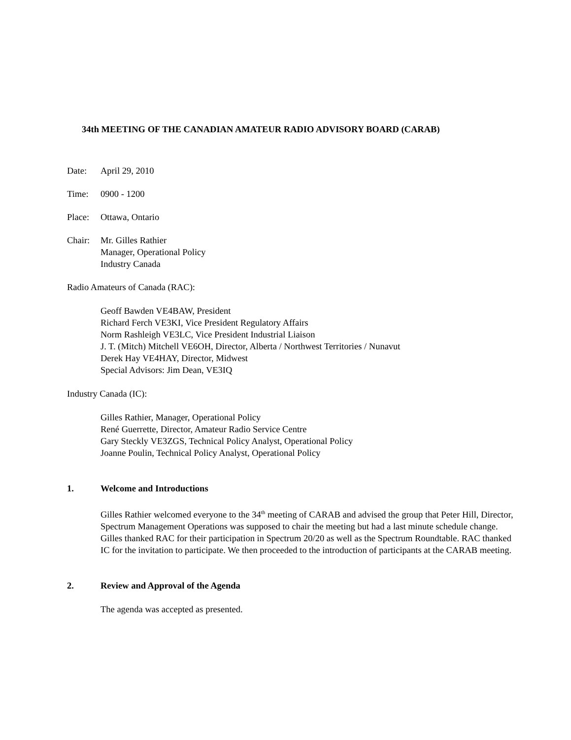34th MEETING OF THE CANADIAN AMATEUR RADIO ADVISORY BOARD (CARAB)
Date: April 29, 2010
Time: 0900 - 1200
Place: Ottawa, Ontario
Chair: Mr. Gilles Rathier
Manager, Operational Policy
Industry Canada
Radio Amateurs of Canada (RAC):
Geoff Bawden VE4BAW, President
Richard Ferch VE3KI, Vice President Regulatory Affairs
Norm Rashleigh VE3LC, Vice President Industrial Liaison
J. T. (Mitch) Mitchell VE6OH, Director, Alberta / Northwest Territories / Nunavut
Derek Hay VE4HAY, Director, Midwest
Special Advisors: Jim Dean, VE3IQ
Industry Canada (IC):
Gilles Rathier, Manager, Operational Policy
René Guerrette, Director, Amateur Radio Service Centre
Gary Steckly VE3ZGS, Technical Policy Analyst, Operational Policy
Joanne Poulin, Technical Policy Analyst, Operational Policy
1. Welcome and Introductions
Gilles Rathier welcomed everyone to the 34<sup>th</sup> meeting of CARAB and advised the group that Peter Hill, Director, Spectrum Management Operations was supposed to chair the meeting but had a last minute schedule change. Gilles thanked RAC for their participation in Spectrum 20/20 as well as the Spectrum Roundtable. RAC thanked IC for the invitation to participate. We then proceeded to the introduction of participants at the CARAB meeting.
2. Review and Approval of the Agenda
The agenda was accepted as presented.